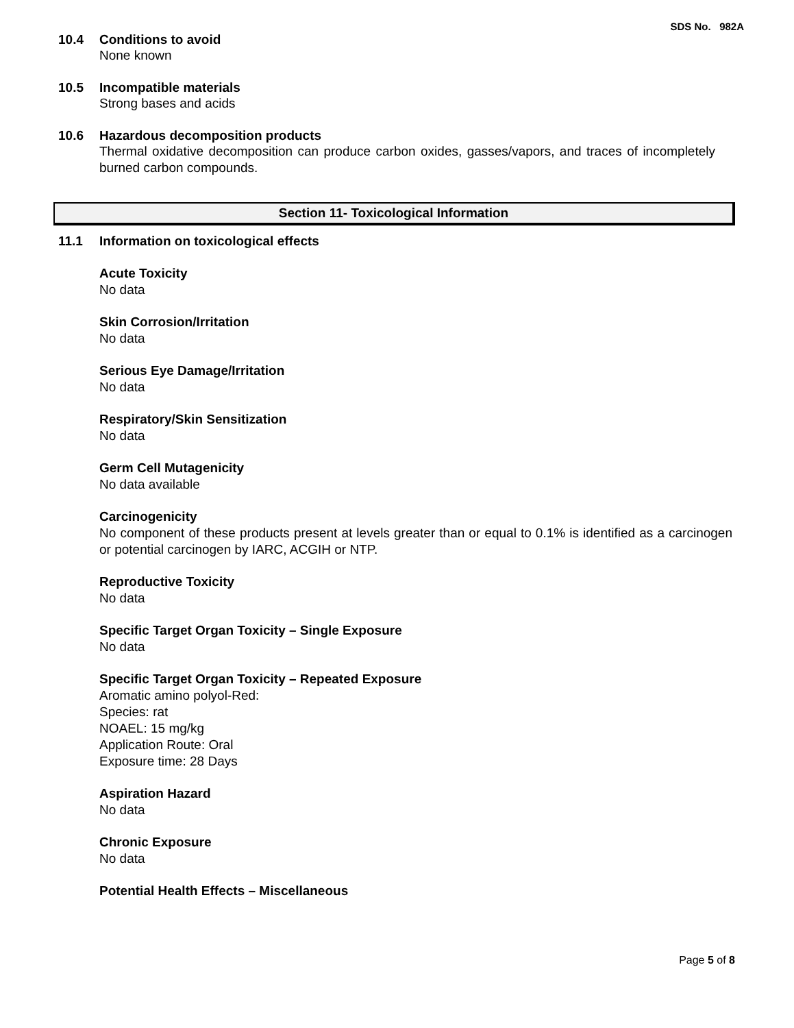SDS No. 982A
10.4 Conditions to avoid
None known
10.5 Incompatible materials
Strong bases and acids
10.6 Hazardous decomposition products
Thermal oxidative decomposition can produce carbon oxides, gasses/vapors, and traces of incompletely burned carbon compounds.
Section 11- Toxicological Information
11.1 Information on toxicological effects
Acute Toxicity
No data
Skin Corrosion/Irritation
No data
Serious Eye Damage/Irritation
No data
Respiratory/Skin Sensitization
No data
Germ Cell Mutagenicity
No data available
Carcinogenicity
No component of these products present at levels greater than or equal to 0.1% is identified as a carcinogen or potential carcinogen by IARC, ACGIH or NTP.
Reproductive Toxicity
No data
Specific Target Organ Toxicity – Single Exposure
No data
Specific Target Organ Toxicity – Repeated Exposure
Aromatic amino polyol-Red:
Species: rat
NOAEL: 15 mg/kg
Application Route: Oral
Exposure time: 28 Days
Aspiration Hazard
No data
Chronic Exposure
No data
Potential Health Effects – Miscellaneous
Page 5 of 8